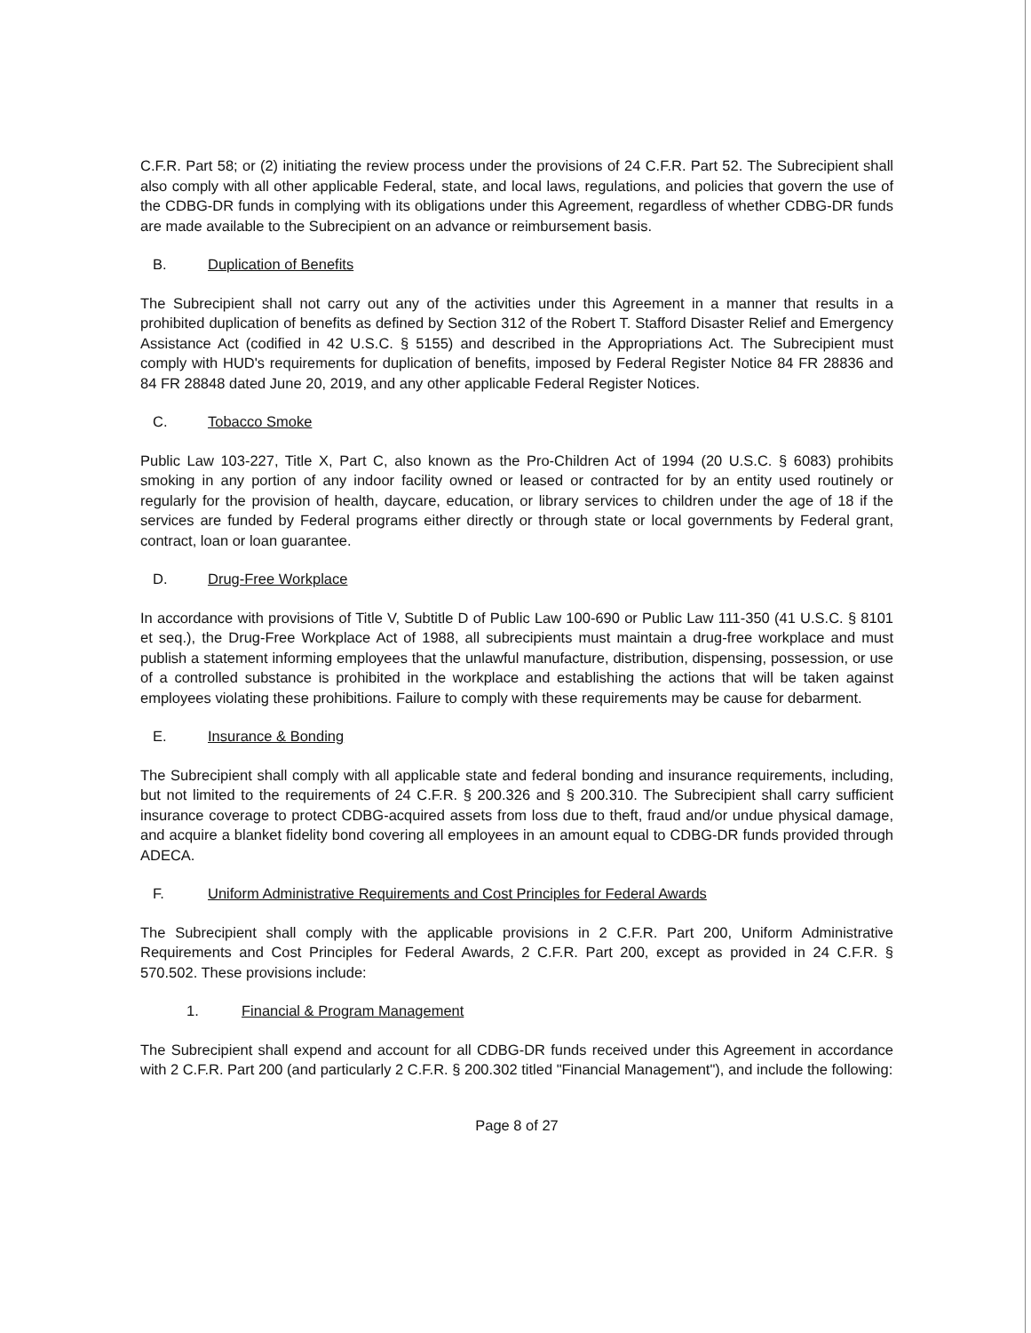C.F.R. Part 58; or (2) initiating the review process under the provisions of 24 C.F.R. Part 52. The Subrecipient shall also comply with all other applicable Federal, state, and local laws, regulations, and policies that govern the use of the CDBG-DR funds in complying with its obligations under this Agreement, regardless of whether CDBG-DR funds are made available to the Subrecipient on an advance or reimbursement basis.
B. Duplication of Benefits
The Subrecipient shall not carry out any of the activities under this Agreement in a manner that results in a prohibited duplication of benefits as defined by Section 312 of the Robert T. Stafford Disaster Relief and Emergency Assistance Act (codified in 42 U.S.C. § 5155) and described in the Appropriations Act. The Subrecipient must comply with HUD's requirements for duplication of benefits, imposed by Federal Register Notice 84 FR 28836 and 84 FR 28848 dated June 20, 2019, and any other applicable Federal Register Notices.
C. Tobacco Smoke
Public Law 103-227, Title X, Part C, also known as the Pro-Children Act of 1994 (20 U.S.C. § 6083) prohibits smoking in any portion of any indoor facility owned or leased or contracted for by an entity used routinely or regularly for the provision of health, daycare, education, or library services to children under the age of 18 if the services are funded by Federal programs either directly or through state or local governments by Federal grant, contract, loan or loan guarantee.
D. Drug-Free Workplace
In accordance with provisions of Title V, Subtitle D of Public Law 100-690 or Public Law 111-350 (41 U.S.C. § 8101 et seq.), the Drug-Free Workplace Act of 1988, all subrecipients must maintain a drug-free workplace and must publish a statement informing employees that the unlawful manufacture, distribution, dispensing, possession, or use of a controlled substance is prohibited in the workplace and establishing the actions that will be taken against employees violating these prohibitions. Failure to comply with these requirements may be cause for debarment.
E. Insurance & Bonding
The Subrecipient shall comply with all applicable state and federal bonding and insurance requirements, including, but not limited to the requirements of 24 C.F.R. § 200.326 and § 200.310. The Subrecipient shall carry sufficient insurance coverage to protect CDBG-acquired assets from loss due to theft, fraud and/or undue physical damage, and acquire a blanket fidelity bond covering all employees in an amount equal to CDBG-DR funds provided through ADECA.
F. Uniform Administrative Requirements and Cost Principles for Federal Awards
The Subrecipient shall comply with the applicable provisions in 2 C.F.R. Part 200, Uniform Administrative Requirements and Cost Principles for Federal Awards, 2 C.F.R. Part 200, except as provided in 24 C.F.R. § 570.502. These provisions include:
1. Financial & Program Management
The Subrecipient shall expend and account for all CDBG-DR funds received under this Agreement in accordance with 2 C.F.R. Part 200 (and particularly 2 C.F.R. § 200.302 titled "Financial Management"), and include the following:
Page 8 of 27